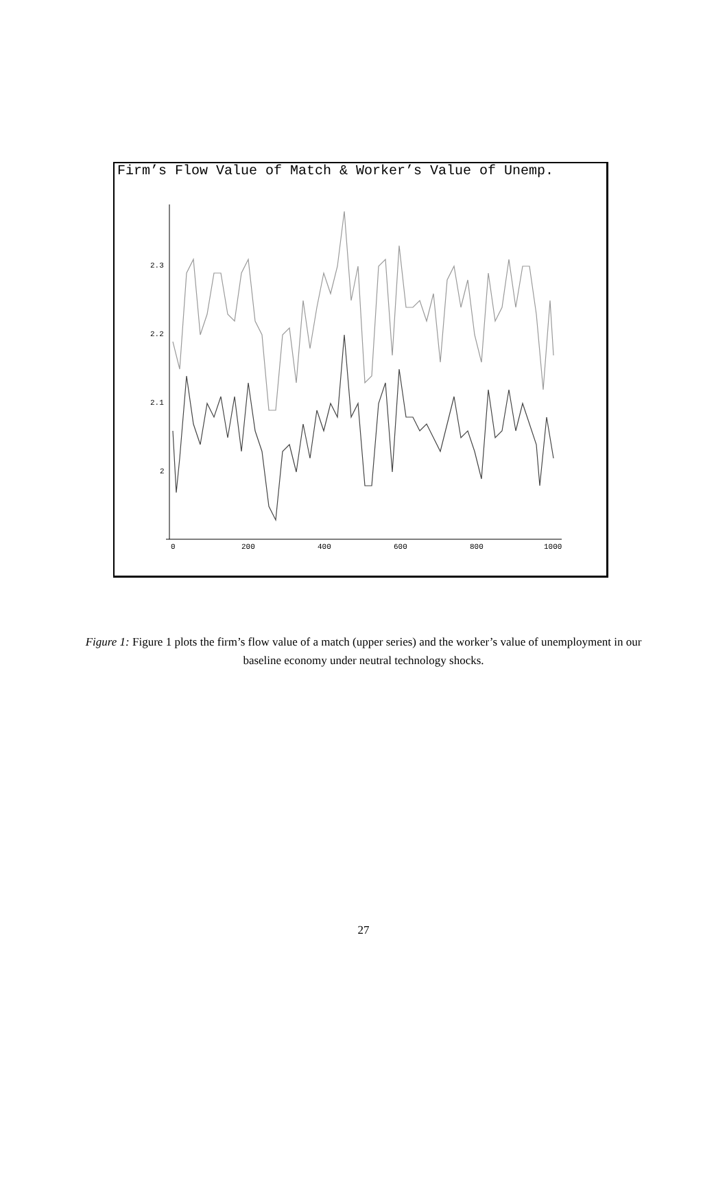Firm’s Flow Value of Match & Worker’s Value of Unemp.
2.3
2.2
2.1
2
0
200
400
600
800
1000
Figure 1: Figure 1 plots the firm’s flow value of a match (upper series) and the worker’s value of unemployment in our baseline economy under neutral technology shocks.
27